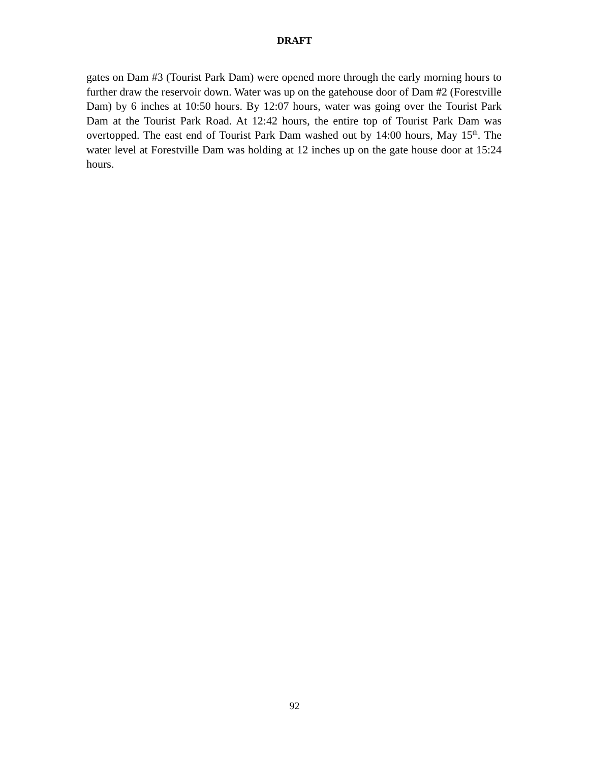DRAFT
gates on Dam #3 (Tourist Park Dam) were opened more through the early morning hours to further draw the reservoir down. Water was up on the gatehouse door of Dam #2 (Forestville Dam) by 6 inches at 10:50 hours. By 12:07 hours, water was going over the Tourist Park Dam at the Tourist Park Road. At 12:42 hours, the entire top of Tourist Park Dam was overtopped. The east end of Tourist Park Dam washed out by 14:00 hours, May 15<sup>th</sup>. The water level at Forestville Dam was holding at 12 inches up on the gate house door at 15:24 hours.
92